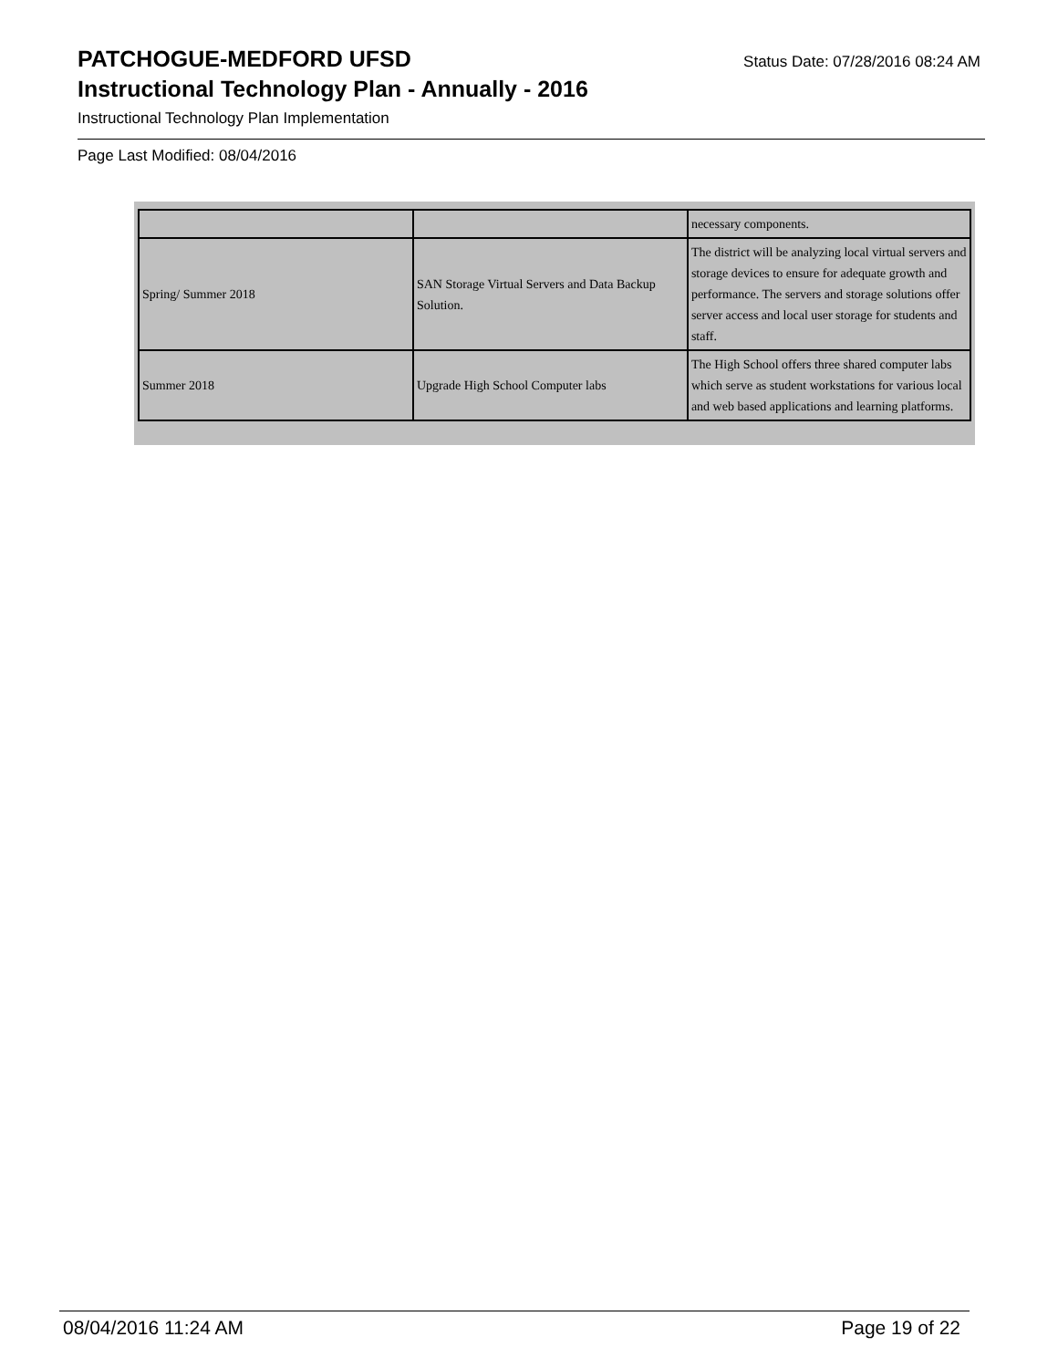PATCHOGUE-MEDFORD UFSD
Status Date: 07/28/2016 08:24 AM
Instructional Technology Plan - Annually - 2016
Instructional Technology Plan Implementation
Page Last Modified: 08/04/2016
| | | necessary components. |
| Spring/ Summer 2018 | SAN Storage Virtual Servers and Data Backup Solution. | The district will be analyzing local virtual servers and storage devices to ensure for adequate growth and performance. The servers and storage solutions offer server access and local user storage for students and staff. |
| Summer 2018 | Upgrade High School Computer labs | The High School offers three shared computer labs which serve as student workstations for various local and web based applications and learning platforms. |
08/04/2016 11:24 AM Page 19 of 22